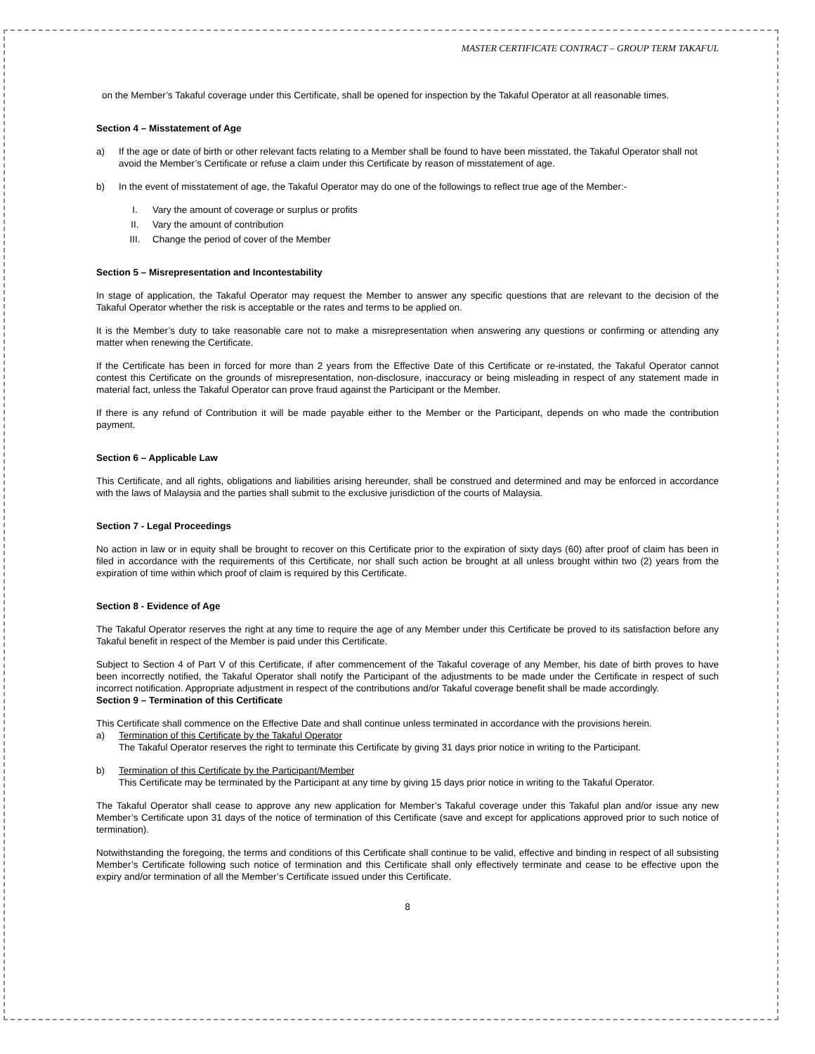MASTER CERTIFICATE CONTRACT – GROUP TERM TAKAFUL
on the Member’s Takaful coverage under this Certificate, shall be opened for inspection by the Takaful Operator at all reasonable times.
Section 4 – Misstatement of Age
a) If the age or date of birth or other relevant facts relating to a Member shall be found to have been misstated, the Takaful Operator shall not avoid the Member’s Certificate or refuse a claim under this Certificate by reason of misstatement of age.
b) In the event of misstatement of age, the Takaful Operator may do one of the followings to reflect true age of the Member:-
I. Vary the amount of coverage or surplus or profits
II. Vary the amount of contribution
III. Change the period of cover of the Member
Section 5 – Misrepresentation and Incontestability
In stage of application, the Takaful Operator may request the Member to answer any specific questions that are relevant to the decision of the Takaful Operator whether the risk is acceptable or the rates and terms to be applied on.
It is the Member’s duty to take reasonable care not to make a misrepresentation when answering any questions or confirming or attending any matter when renewing the Certificate.
If the Certificate has been in forced for more than 2 years from the Effective Date of this Certificate or re-instated, the Takaful Operator cannot contest this Certificate on the grounds of misrepresentation, non-disclosure, inaccuracy or being misleading in respect of any statement made in material fact, unless the Takaful Operator can prove fraud against the Participant or the Member.
If there is any refund of Contribution it will be made payable either to the Member or the Participant, depends on who made the contribution payment.
Section 6 – Applicable Law
This Certificate, and all rights, obligations and liabilities arising hereunder, shall be construed and determined and may be enforced in accordance with the laws of Malaysia and the parties shall submit to the exclusive jurisdiction of the courts of Malaysia.
Section 7 - Legal Proceedings
No action in law or in equity shall be brought to recover on this Certificate prior to the expiration of sixty days (60) after proof of claim has been in filed in accordance with the requirements of this Certificate, nor shall such action be brought at all unless brought within two (2) years from the expiration of time within which proof of claim is required by this Certificate.
Section 8 - Evidence of Age
The Takaful Operator reserves the right at any time to require the age of any Member under this Certificate be proved to its satisfaction before any Takaful benefit in respect of the Member is paid under this Certificate.
Subject to Section 4 of Part V of this Certificate, if after commencement of the Takaful coverage of any Member, his date of birth proves to have been incorrectly notified, the Takaful Operator shall notify the Participant of the adjustments to be made under the Certificate in respect of such incorrect notification. Appropriate adjustment in respect of the contributions and/or Takaful coverage benefit shall be made accordingly.
Section 9 – Termination of this Certificate
This Certificate shall commence on the Effective Date and shall continue unless terminated in accordance with the provisions herein.
a) Termination of this Certificate by the Takaful Operator
The Takaful Operator reserves the right to terminate this Certificate by giving 31 days prior notice in writing to the Participant.
b) Termination of this Certificate by the Participant/Member
This Certificate may be terminated by the Participant at any time by giving 15 days prior notice in writing to the Takaful Operator.
The Takaful Operator shall cease to approve any new application for Member’s Takaful coverage under this Takaful plan and/or issue any new Member’s Certificate upon 31 days of the notice of termination of this Certificate (save and except for applications approved prior to such notice of termination).
Notwithstanding the foregoing, the terms and conditions of this Certificate shall continue to be valid, effective and binding in respect of all subsisting Member’s Certificate following such notice of termination and this Certificate shall only effectively terminate and cease to be effective upon the expiry and/or termination of all the Member’s Certificate issued under this Certificate.
8